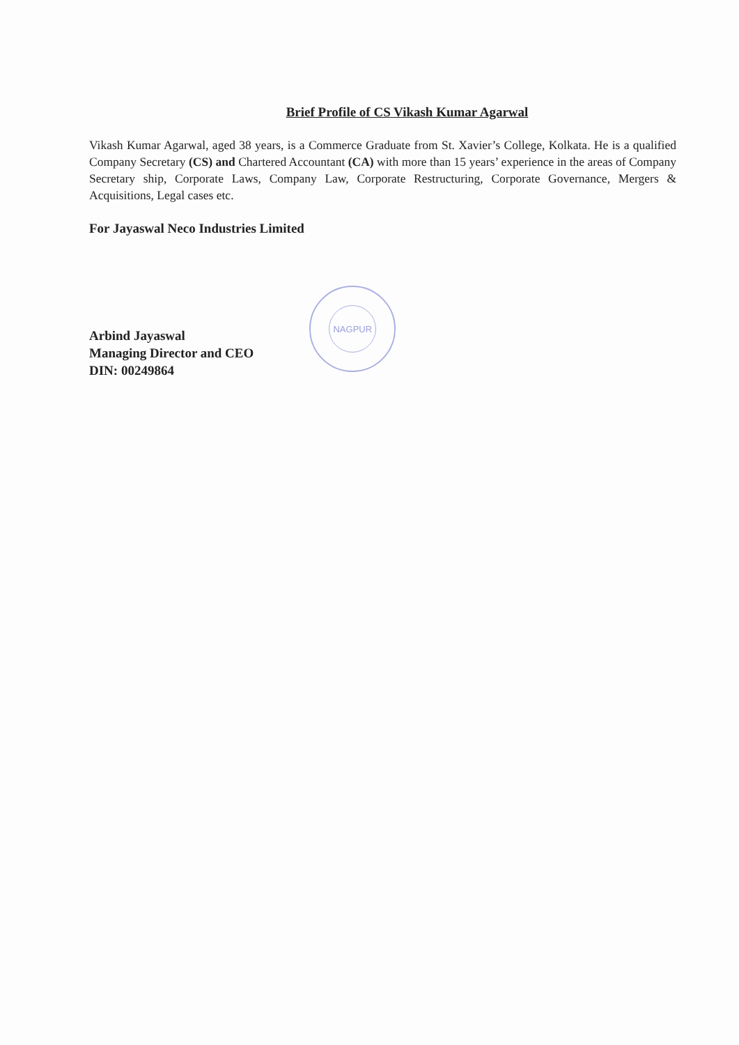Brief Profile of CS Vikash Kumar Agarwal
Vikash Kumar Agarwal, aged 38 years, is a Commerce Graduate from St. Xavier’s College, Kolkata. He is a qualified Company Secretary (CS) and Chartered Accountant (CA) with more than 15 years’ experience in the areas of Company Secretary ship, Corporate Laws, Company Law, Corporate Restructuring, Corporate Governance, Mergers & Acquisitions, Legal cases etc.
For Jayaswal Neco Industries Limited
Arbind Jayaswal
Managing Director and CEO
DIN: 00249864
NAGPUR